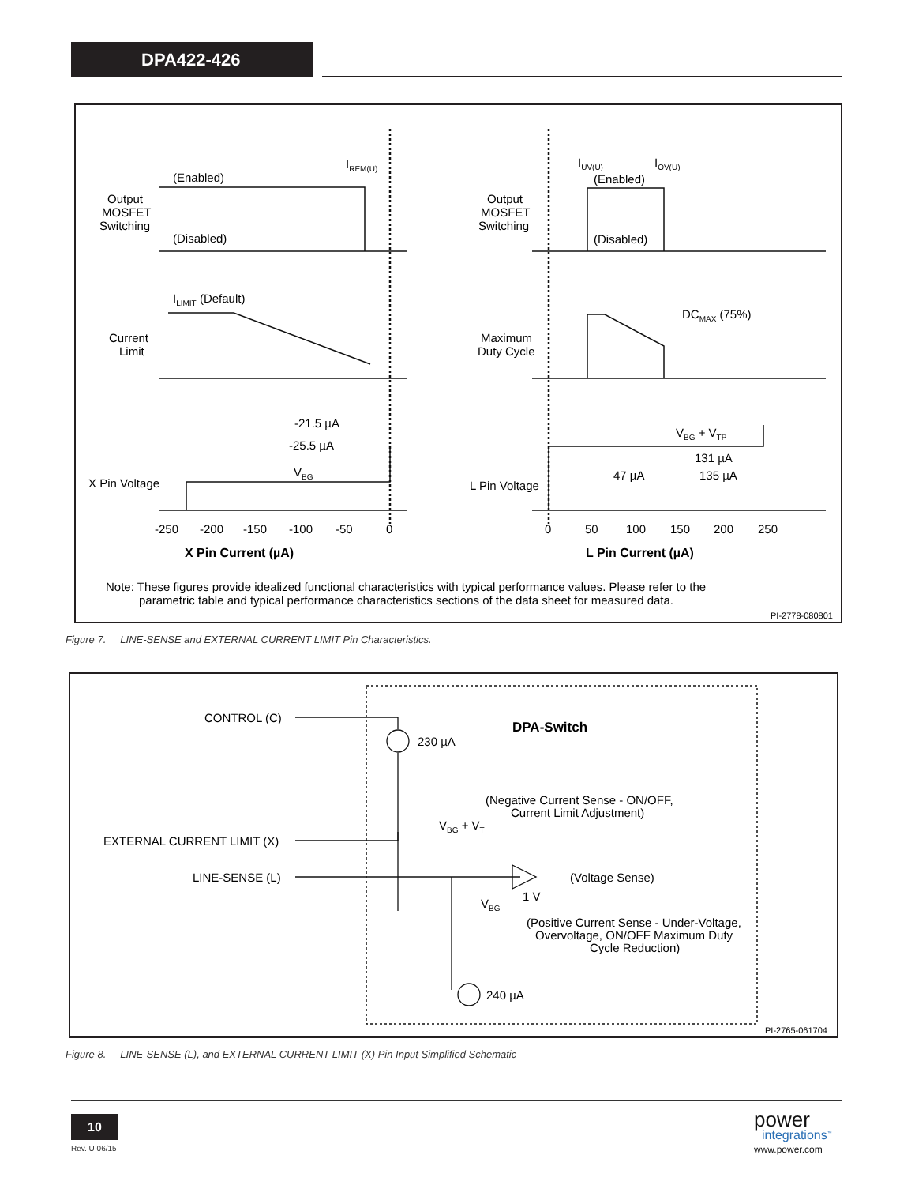DPA422-426
(Enabled)
(Disabled)
Output
MOSFET
Switching
Current
Limit
X Pin Voltage
IREM(U)
ILIMIT (Default)
VBG
-21.5 µA
-25.5 µA
-250
-200
-150
-100
-50
0
X Pin Current (µA)
Output
MOSFET
Switching
Maximum
Duty Cycle
L Pin Voltage
IUV(U)
IOV(U)
(Enabled)
(Disabled)
DCMAX (75%)
VBG + VTP
47 µA
131 µA
135 µA
0
50
100
150
200
250
L Pin Current (µA)
Note: These figures provide idealized functional characteristics with typical performance values. Please refer to the
parametric table and typical performance characteristics sections of the data sheet for measured data.
PI-2778-080801
Figure 7. LINE-SENSE and EXTERNAL CURRENT LIMIT Pin Characteristics.
CONTROL (C)
EXTERNAL CURRENT LIMIT (X)
LINE-SENSE (L)
DPA-Switch
230 µA
(Negative Current Sense - ON/OFF,
Current Limit Adjustment)
VBG + VT
(Voltage Sense)
1 V
VBG
(Positive Current Sense - Under-Voltage,
Overvoltage, ON/OFF Maximum Duty
Cycle Reduction)
240 µA
PI-2765-061704
Figure 8. LINE-SENSE (L), and EXTERNAL CURRENT LIMIT (X) Pin Input Simplified Schematic
10
Rev. U 06/15
power
integrations<sup>™</sup>
www.power.com